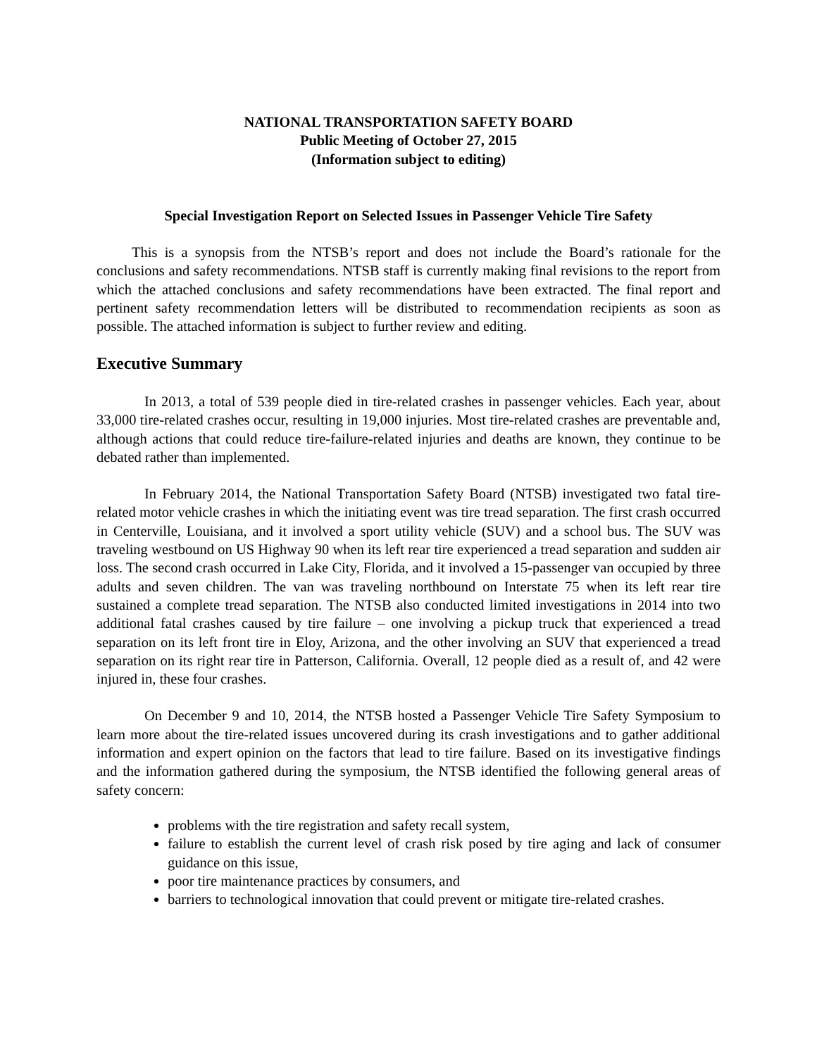NATIONAL TRANSPORTATION SAFETY BOARD
Public Meeting of October 27, 2015
(Information subject to editing)
Special Investigation Report on Selected Issues in Passenger Vehicle Tire Safety
This is a synopsis from the NTSB’s report and does not include the Board’s rationale for the conclusions and safety recommendations. NTSB staff is currently making final revisions to the report from which the attached conclusions and safety recommendations have been extracted. The final report and pertinent safety recommendation letters will be distributed to recommendation recipients as soon as possible. The attached information is subject to further review and editing.
Executive Summary
In 2013, a total of 539 people died in tire-related crashes in passenger vehicles. Each year, about 33,000 tire-related crashes occur, resulting in 19,000 injuries. Most tire-related crashes are preventable and, although actions that could reduce tire-failure-related injuries and deaths are known, they continue to be debated rather than implemented.
In February 2014, the National Transportation Safety Board (NTSB) investigated two fatal tire-related motor vehicle crashes in which the initiating event was tire tread separation. The first crash occurred in Centerville, Louisiana, and it involved a sport utility vehicle (SUV) and a school bus. The SUV was traveling westbound on US Highway 90 when its left rear tire experienced a tread separation and sudden air loss. The second crash occurred in Lake City, Florida, and it involved a 15-passenger van occupied by three adults and seven children. The van was traveling northbound on Interstate 75 when its left rear tire sustained a complete tread separation. The NTSB also conducted limited investigations in 2014 into two additional fatal crashes caused by tire failure – one involving a pickup truck that experienced a tread separation on its left front tire in Eloy, Arizona, and the other involving an SUV that experienced a tread separation on its right rear tire in Patterson, California. Overall, 12 people died as a result of, and 42 were injured in, these four crashes.
On December 9 and 10, 2014, the NTSB hosted a Passenger Vehicle Tire Safety Symposium to learn more about the tire-related issues uncovered during its crash investigations and to gather additional information and expert opinion on the factors that lead to tire failure. Based on its investigative findings and the information gathered during the symposium, the NTSB identified the following general areas of safety concern:
problems with the tire registration and safety recall system,
failure to establish the current level of crash risk posed by tire aging and lack of consumer guidance on this issue,
poor tire maintenance practices by consumers, and
barriers to technological innovation that could prevent or mitigate tire-related crashes.